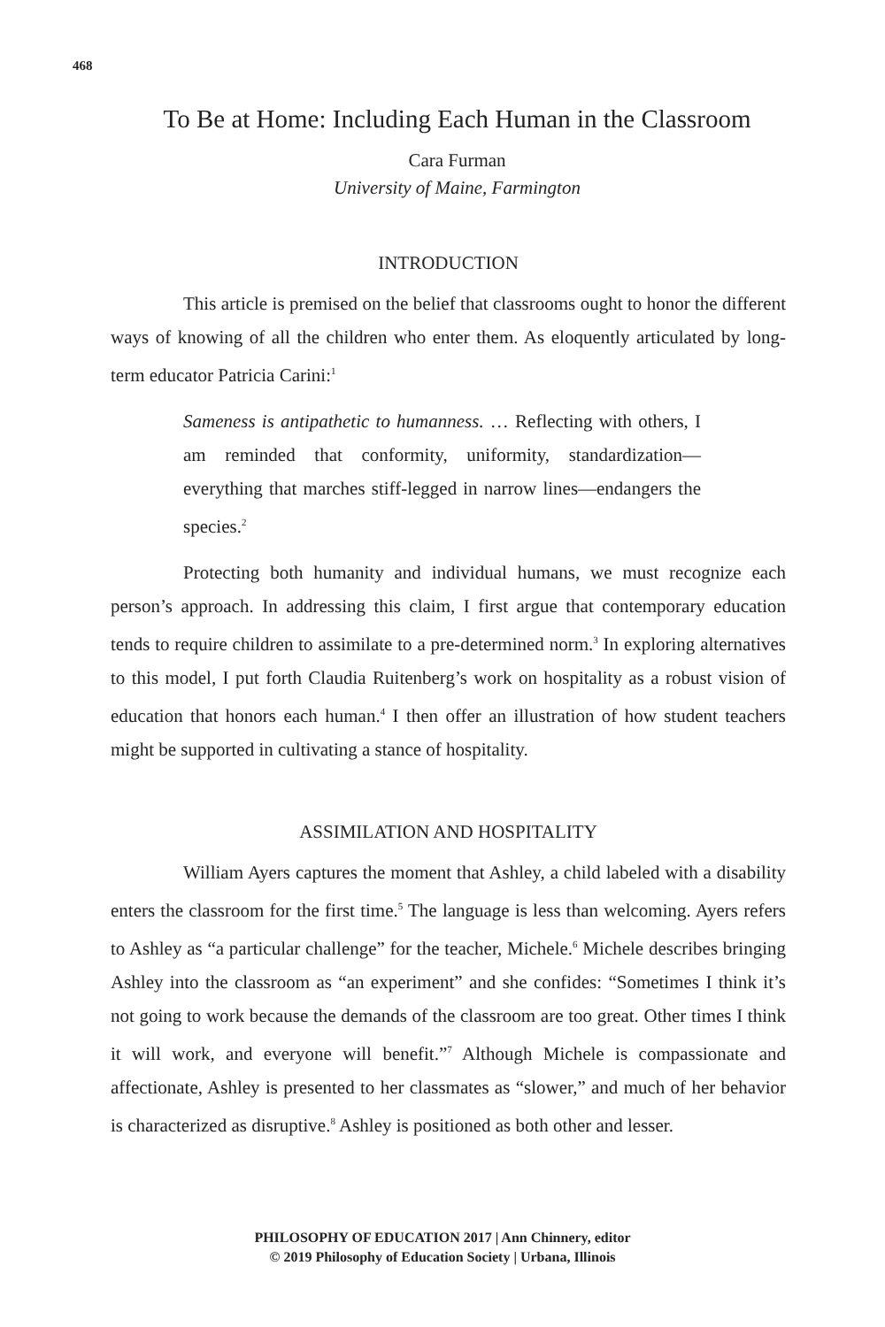468
To Be at Home: Including Each Human in the Classroom
Cara Furman
University of Maine, Farmington
INTRODUCTION
This article is premised on the belief that classrooms ought to honor the different ways of knowing of all the children who enter them. As eloquently articulated by long-term educator Patricia Carini:<sup>1</sup>
Sameness is antipathetic to humanness. … Reflecting with others, I am reminded that conformity, uniformity, standardization—everything that marches stiff-legged in narrow lines—endangers the species.<sup>2</sup>
Protecting both humanity and individual humans, we must recognize each person’s approach. In addressing this claim, I first argue that contemporary education tends to require children to assimilate to a pre-determined norm.<sup>3</sup> In exploring alternatives to this model, I put forth Claudia Ruitenberg’s work on hospitality as a robust vision of education that honors each human.<sup>4</sup> I then offer an illustration of how student teachers might be supported in cultivating a stance of hospitality.
ASSIMILATION AND HOSPITALITY
William Ayers captures the moment that Ashley, a child labeled with a disability enters the classroom for the first time.<sup>5</sup> The language is less than welcoming. Ayers refers to Ashley as “a particular challenge” for the teacher, Michele.<sup>6</sup> Michele describes bringing Ashley into the classroom as “an experiment” and she confides: “Sometimes I think it’s not going to work because the demands of the classroom are too great. Other times I think it will work, and everyone will benefit.”<sup>7</sup> Although Michele is compassionate and affectionate, Ashley is presented to her classmates as “slower,” and much of her behavior is characterized as disruptive.<sup>8</sup> Ashley is positioned as both other and lesser.
PHILOSOPHY OF EDUCATION 2017 | Ann Chinnery, editor
© 2019 Philosophy of Education Society | Urbana, Illinois